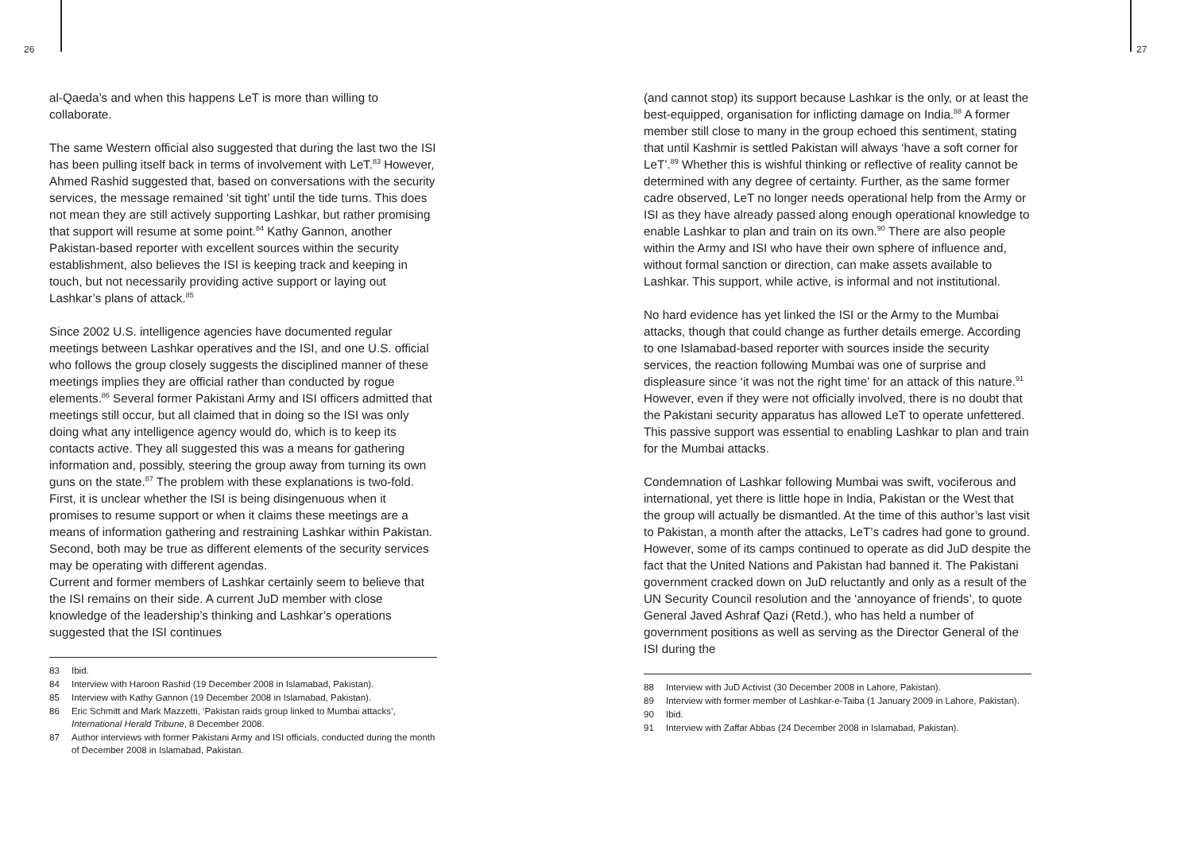26
al-Qaeda’s and when this happens LeT is more than willing to collaborate.
The same Western official also suggested that during the last two the ISI has been pulling itself back in terms of involvement with LeT.<sup>83</sup> However, Ahmed Rashid suggested that, based on conversations with the security services, the message remained ‘sit tight’ until the tide turns. This does not mean they are still actively supporting Lashkar, but rather promising that support will resume at some point.<sup>84</sup> Kathy Gannon, another Pakistan-based reporter with excellent sources within the security establishment, also believes the ISI is keeping track and keeping in touch, but not necessarily providing active support or laying out Lashkar’s plans of attack.<sup>85</sup>
Since 2002 U.S. intelligence agencies have documented regular meetings between Lashkar operatives and the ISI, and one U.S. official who follows the group closely suggests the disciplined manner of these meetings implies they are official rather than conducted by rogue elements.<sup>86</sup> Several former Pakistani Army and ISI officers admitted that meetings still occur, but all claimed that in doing so the ISI was only doing what any intelligence agency would do, which is to keep its contacts active. They all suggested this was a means for gathering information and, possibly, steering the group away from turning its own guns on the state.<sup>87</sup> The problem with these explanations is two-fold. First, it is unclear whether the ISI is being disingenuous when it promises to resume support or when it claims these meetings are a means of information gathering and restraining Lashkar within Pakistan. Second, both may be true as different elements of the security services may be operating with different agendas.
Current and former members of Lashkar certainly seem to believe that the ISI remains on their side. A current JuD member with close knowledge of the leadership’s thinking and Lashkar’s operations suggested that the ISI continues
83 Ibid.
84 Interview with Haroon Rashid (19 December 2008 in Islamabad, Pakistan).
85 Interview with Kathy Gannon (19 December 2008 in Islamabad, Pakistan).
86 Eric Schmitt and Mark Mazzetti, ‘Pakistan raids group linked to Mumbai attacks’, International Herald Tribune, 8 December 2008.
87 Author interviews with former Pakistani Army and ISI officials, conducted during the month of December 2008 in Islamabad, Pakistan.
27
(and cannot stop) its support because Lashkar is the only, or at least the best-equipped, organisation for inflicting damage on India.<sup>88</sup> A former member still close to many in the group echoed this sentiment, stating that until Kashmir is settled Pakistan will always ‘have a soft corner for LeT’.<sup>89</sup> Whether this is wishful thinking or reflective of reality cannot be determined with any degree of certainty. Further, as the same former cadre observed, LeT no longer needs operational help from the Army or ISI as they have already passed along enough operational knowledge to enable Lashkar to plan and train on its own.<sup>90</sup> There are also people within the Army and ISI who have their own sphere of influence and, without formal sanction or direction, can make assets available to Lashkar. This support, while active, is informal and not institutional.
No hard evidence has yet linked the ISI or the Army to the Mumbai attacks, though that could change as further details emerge. According to one Islamabad-based reporter with sources inside the security services, the reaction following Mumbai was one of surprise and displeasure since ‘it was not the right time’ for an attack of this nature.<sup>91</sup> However, even if they were not officially involved, there is no doubt that the Pakistani security apparatus has allowed LeT to operate unfettered. This passive support was essential to enabling Lashkar to plan and train for the Mumbai attacks.
Condemnation of Lashkar following Mumbai was swift, vociferous and international, yet there is little hope in India, Pakistan or the West that the group will actually be dismantled. At the time of this author’s last visit to Pakistan, a month after the attacks, LeT’s cadres had gone to ground. However, some of its camps continued to operate as did JuD despite the fact that the United Nations and Pakistan had banned it. The Pakistani government cracked down on JuD reluctantly and only as a result of the UN Security Council resolution and the ‘annoyance of friends’, to quote General Javed Ashraf Qazi (Retd.), who has held a number of government positions as well as serving as the Director General of the ISI during the
88 Interview with JuD Activist (30 December 2008 in Lahore, Pakistan).
89 Interview with former member of Lashkar-e-Taiba (1 January 2009 in Lahore, Pakistan).
90 Ibid.
91 Interview with Zaffar Abbas (24 December 2008 in Islamabad, Pakistan).